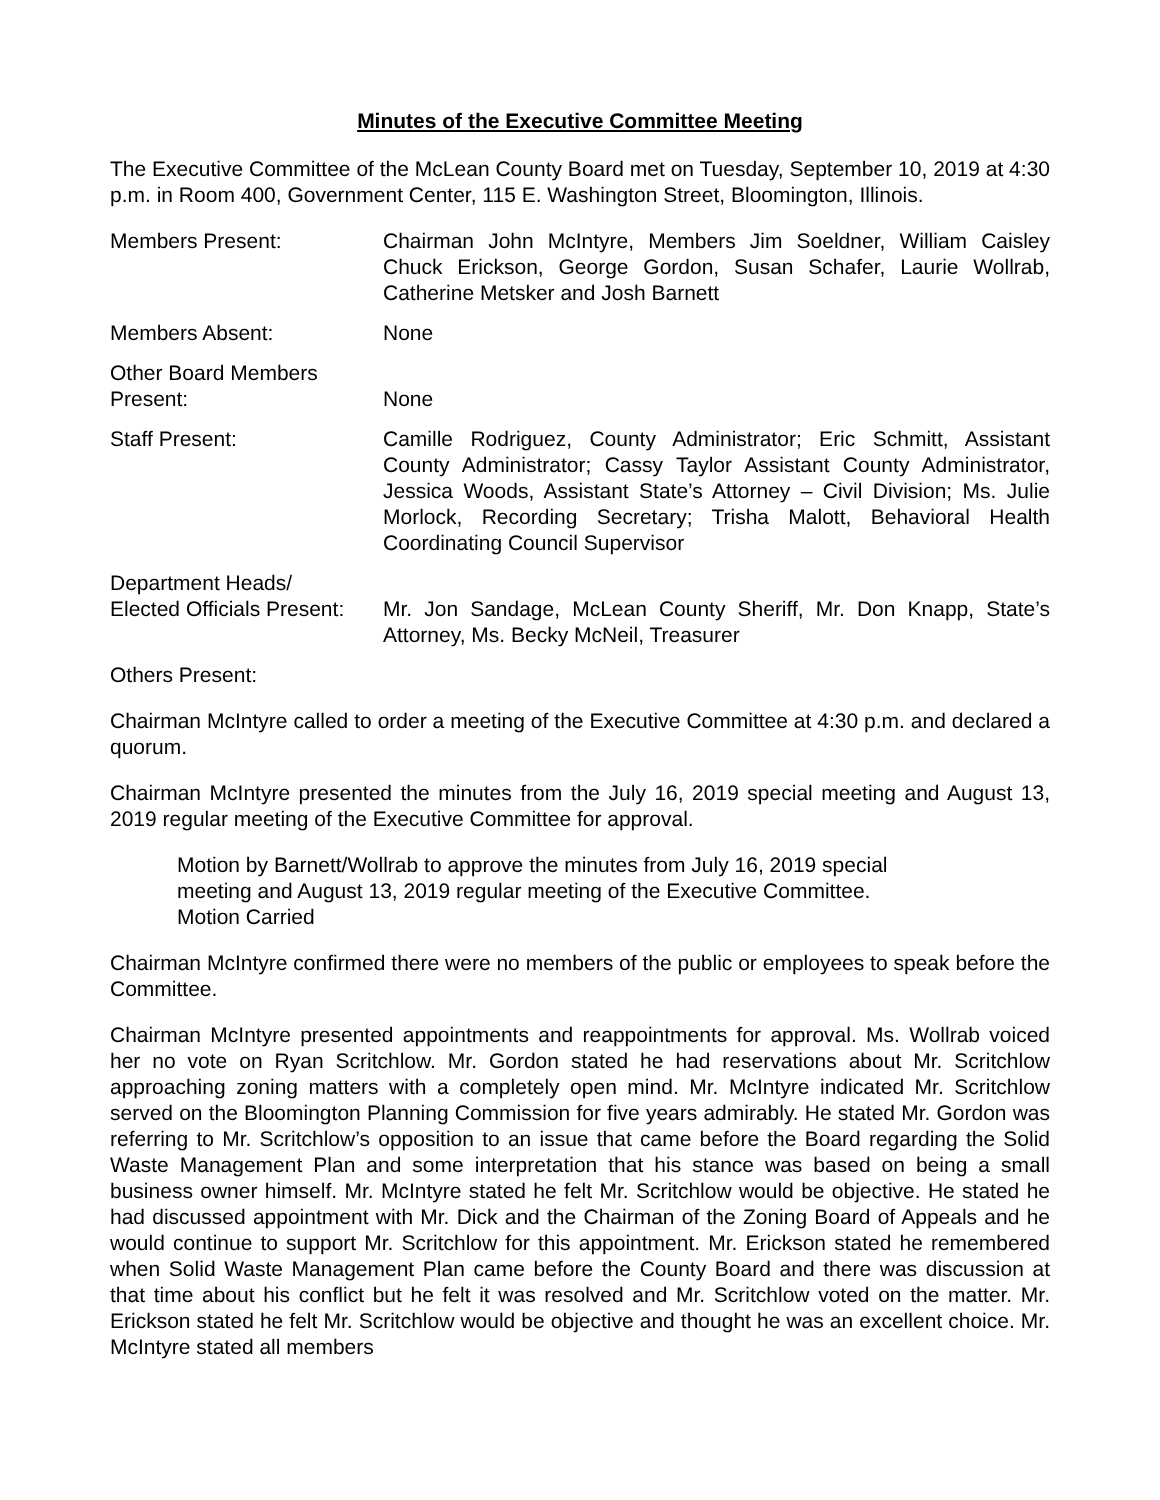Minutes of the Executive Committee Meeting
The Executive Committee of the McLean County Board met on Tuesday, September 10, 2019 at 4:30 p.m. in Room 400, Government Center, 115 E. Washington Street, Bloomington, Illinois.
Members Present: Chairman John McIntyre, Members Jim Soeldner, William Caisley Chuck Erickson, George Gordon, Susan Schafer, Laurie Wollrab, Catherine Metsker and Josh Barnett
Members Absent: None
Other Board Members
Present:
None
Staff Present: Camille Rodriguez, County Administrator; Eric Schmitt, Assistant County Administrator; Cassy Taylor Assistant County Administrator, Jessica Woods, Assistant State’s Attorney – Civil Division; Ms. Julie Morlock, Recording Secretary; Trisha Malott, Behavioral Health Coordinating Council Supervisor
Department Heads/
Elected Officials Present:
Mr. Jon Sandage, McLean County Sheriff, Mr. Don Knapp, State’s Attorney, Ms. Becky McNeil, Treasurer
Others Present:
Chairman McIntyre called to order a meeting of the Executive Committee at 4:30 p.m. and declared a quorum.
Chairman McIntyre presented the minutes from the July 16, 2019 special meeting and August 13, 2019 regular meeting of the Executive Committee for approval.
Motion by Barnett/Wollrab to approve the minutes from July 16, 2019 special
meeting and August 13, 2019 regular meeting of the Executive Committee.
Motion Carried
Chairman McIntyre confirmed there were no members of the public or employees to speak before the Committee.
Chairman McIntyre presented appointments and reappointments for approval. Ms. Wollrab voiced her no vote on Ryan Scritchlow. Mr. Gordon stated he had reservations about Mr. Scritchlow approaching zoning matters with a completely open mind. Mr. McIntyre indicated Mr. Scritchlow served on the Bloomington Planning Commission for five years admirably. He stated Mr. Gordon was referring to Mr. Scritchlow’s opposition to an issue that came before the Board regarding the Solid Waste Management Plan and some interpretation that his stance was based on being a small business owner himself. Mr. McIntyre stated he felt Mr. Scritchlow would be objective. He stated he had discussed appointment with Mr. Dick and the Chairman of the Zoning Board of Appeals and he would continue to support Mr. Scritchlow for this appointment. Mr. Erickson stated he remembered when Solid Waste Management Plan came before the County Board and there was discussion at that time about his conflict but he felt it was resolved and Mr. Scritchlow voted on the matter. Mr. Erickson stated he felt Mr. Scritchlow would be objective and thought he was an excellent choice. Mr. McIntyre stated all members